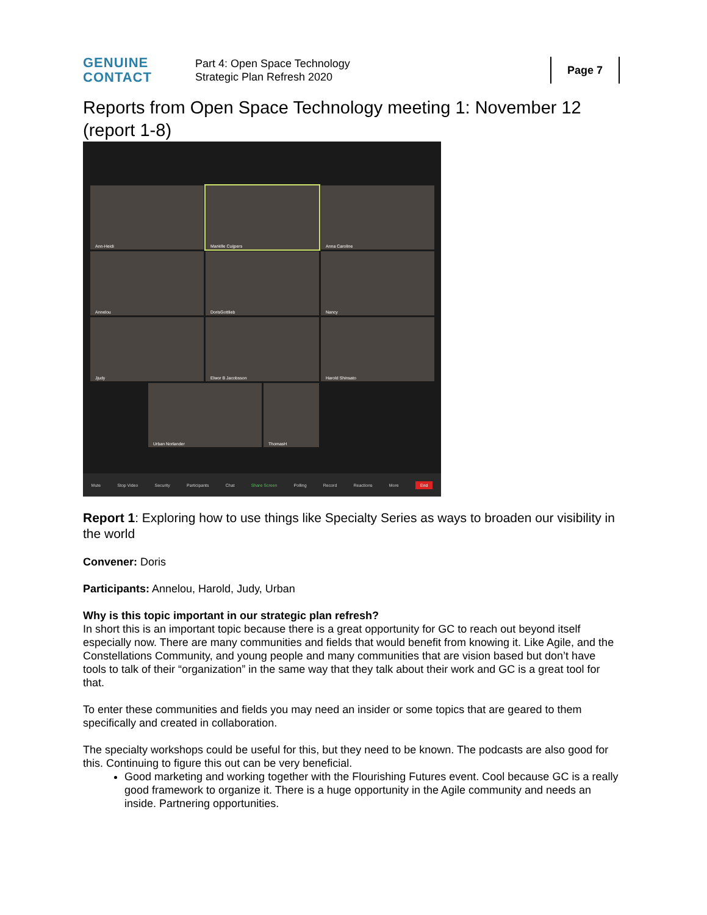GENUINE
CONTACT
Part 4: Open Space Technology
Strategic Plan Refresh 2020
Page 7
Reports from Open Space Technology meeting 1: November 12 (report 1-8)
Ann-Heidi
Mariëlle Cuijpers
Anna Caroline
Annelou
DorisGottlieb
Nancy
Jjudy
Elwor B Jacobsson
Harold Shinsato
Urban Norlander
ThomasH
Mute Stop Video Security Participants Chat Share Screen Polling Record Reactions More End
Report 1: Exploring how to use things like Specialty Series as ways to broaden our visibility in the world
Convener: Doris
Participants: Annelou, Harold, Judy, Urban
Why is this topic important in our strategic plan refresh?
In short this is an important topic because there is a great opportunity for GC to reach out beyond itself especially now. There are many communities and fields that would benefit from knowing it. Like Agile, and the Constellations Community, and young people and many communities that are vision based but don’t have tools to talk of their “organization” in the same way that they talk about their work and GC is a great tool for that.
To enter these communities and fields you may need an insider or some topics that are geared to them specifically and created in collaboration.
The specialty workshops could be useful for this, but they need to be known. The podcasts are also good for this. Continuing to figure this out can be very beneficial.
Good marketing and working together with the Flourishing Futures event. Cool because GC is a really good framework to organize it. There is a huge opportunity in the Agile community and needs an inside. Partnering opportunities.